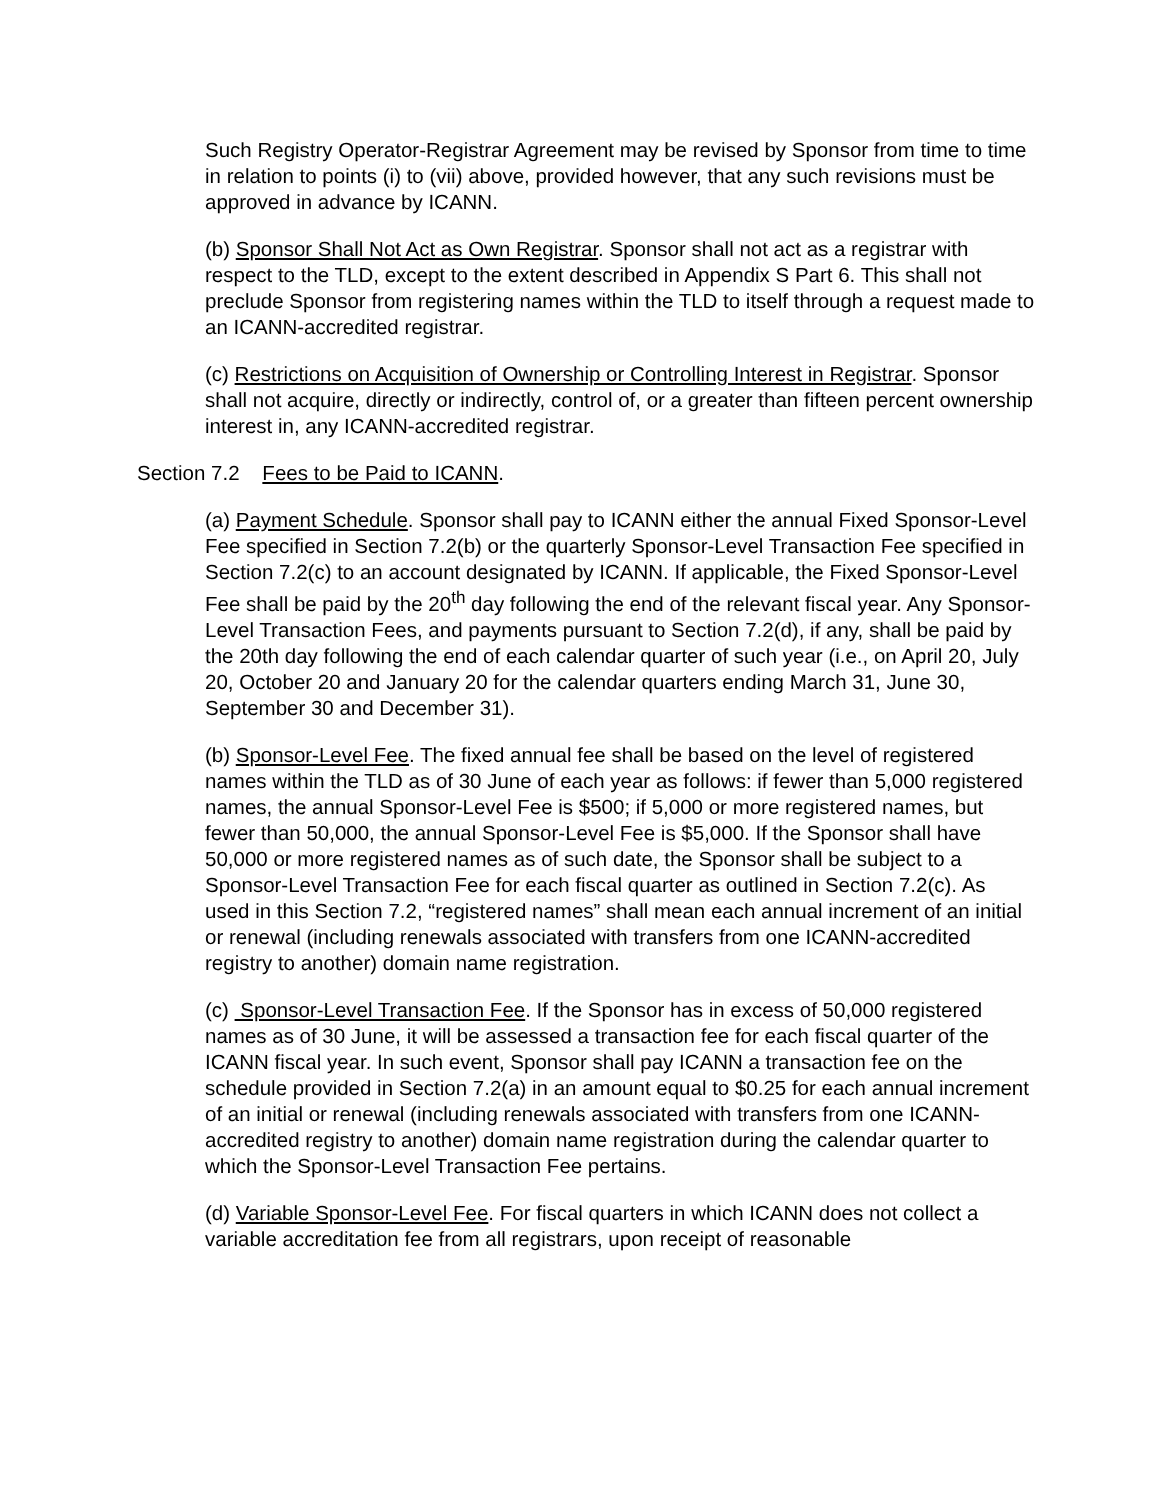Such Registry Operator-Registrar Agreement may be revised by Sponsor from time to time in relation to points (i) to (vii) above, provided however, that any such revisions must be approved in advance by ICANN.
(b) Sponsor Shall Not Act as Own Registrar. Sponsor shall not act as a registrar with respect to the TLD, except to the extent described in Appendix S Part 6. This shall not preclude Sponsor from registering names within the TLD to itself through a request made to an ICANN-accredited registrar.
(c) Restrictions on Acquisition of Ownership or Controlling Interest in Registrar. Sponsor shall not acquire, directly or indirectly, control of, or a greater than fifteen percent ownership interest in, any ICANN-accredited registrar.
Section 7.2 Fees to be Paid to ICANN.
(a) Payment Schedule. Sponsor shall pay to ICANN either the annual Fixed Sponsor-Level Fee specified in Section 7.2(b) or the quarterly Sponsor-Level Transaction Fee specified in Section 7.2(c) to an account designated by ICANN. If applicable, the Fixed Sponsor-Level Fee shall be paid by the 20<sup>th</sup> day following the end of the relevant fiscal year. Any Sponsor-Level Transaction Fees, and payments pursuant to Section 7.2(d), if any, shall be paid by the 20th day following the end of each calendar quarter of such year (i.e., on April 20, July 20, October 20 and January 20 for the calendar quarters ending March 31, June 30, September 30 and December 31).
(b) Sponsor-Level Fee. The fixed annual fee shall be based on the level of registered names within the TLD as of 30 June of each year as follows: if fewer than 5,000 registered names, the annual Sponsor-Level Fee is $500; if 5,000 or more registered names, but fewer than 50,000, the annual Sponsor-Level Fee is $5,000. If the Sponsor shall have 50,000 or more registered names as of such date, the Sponsor shall be subject to a Sponsor-Level Transaction Fee for each fiscal quarter as outlined in Section 7.2(c). As used in this Section 7.2, “registered names” shall mean each annual increment of an initial or renewal (including renewals associated with transfers from one ICANN-accredited registry to another) domain name registration.
(c) Sponsor-Level Transaction Fee. If the Sponsor has in excess of 50,000 registered names as of 30 June, it will be assessed a transaction fee for each fiscal quarter of the ICANN fiscal year. In such event, Sponsor shall pay ICANN a transaction fee on the schedule provided in Section 7.2(a) in an amount equal to $0.25 for each annual increment of an initial or renewal (including renewals associated with transfers from one ICANN-accredited registry to another) domain name registration during the calendar quarter to which the Sponsor-Level Transaction Fee pertains.
(d) Variable Sponsor-Level Fee. For fiscal quarters in which ICANN does not collect a variable accreditation fee from all registrars, upon receipt of reasonable